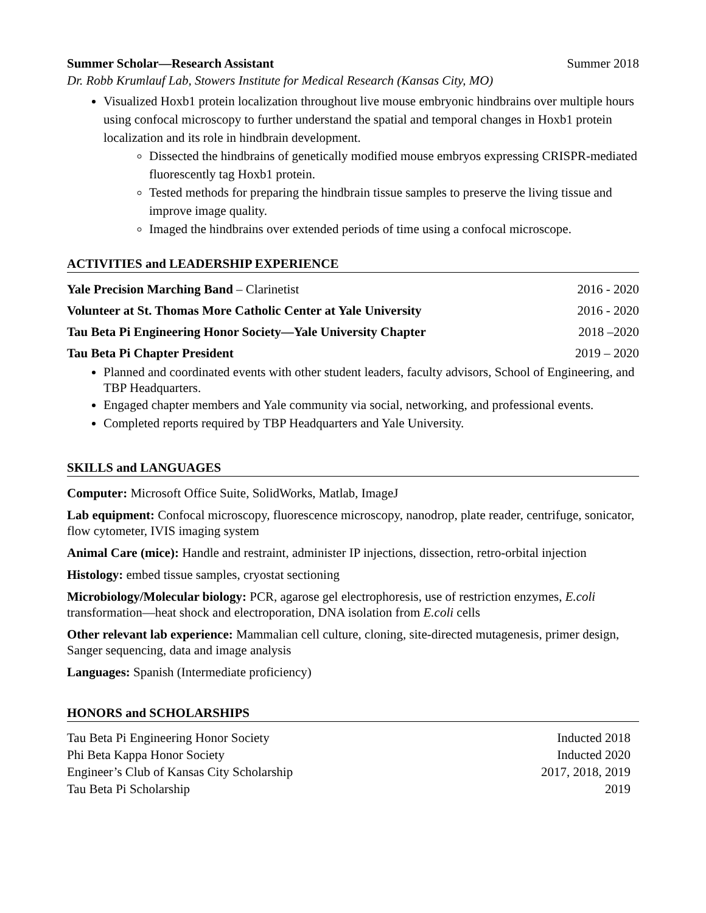Summer Scholar—Research Assistant Summer 2018
Dr. Robb Krumlauf Lab, Stowers Institute for Medical Research (Kansas City, MO)
Visualized Hoxb1 protein localization throughout live mouse embryonic hindbrains over multiple hours using confocal microscopy to further understand the spatial and temporal changes in Hoxb1 protein localization and its role in hindbrain development.
Dissected the hindbrains of genetically modified mouse embryos expressing CRISPR-mediated fluorescently tag Hoxb1 protein.
Tested methods for preparing the hindbrain tissue samples to preserve the living tissue and improve image quality.
Imaged the hindbrains over extended periods of time using a confocal microscope.
ACTIVITIES and LEADERSHIP EXPERIENCE
Yale Precision Marching Band – Clarinetist 2016 - 2020
Volunteer at St. Thomas More Catholic Center at Yale University 2016 - 2020
Tau Beta Pi Engineering Honor Society—Yale University Chapter 2018 –2020
Tau Beta Pi Chapter President 2019 – 2020
Planned and coordinated events with other student leaders, faculty advisors, School of Engineering, and TBP Headquarters.
Engaged chapter members and Yale community via social, networking, and professional events.
Completed reports required by TBP Headquarters and Yale University.
SKILLS and LANGUAGES
Computer: Microsoft Office Suite, SolidWorks, Matlab, ImageJ
Lab equipment: Confocal microscopy, fluorescence microscopy, nanodrop, plate reader, centrifuge, sonicator, flow cytometer, IVIS imaging system
Animal Care (mice): Handle and restraint, administer IP injections, dissection, retro-orbital injection
Histology: embed tissue samples, cryostat sectioning
Microbiology/Molecular biology: PCR, agarose gel electrophoresis, use of restriction enzymes, E.coli transformation—heat shock and electroporation, DNA isolation from E.coli cells
Other relevant lab experience: Mammalian cell culture, cloning, site-directed mutagenesis, primer design, Sanger sequencing, data and image analysis
Languages: Spanish (Intermediate proficiency)
HONORS and SCHOLARSHIPS
Tau Beta Pi Engineering Honor Society Inducted 2018
Phi Beta Kappa Honor Society Inducted 2020
Engineer’s Club of Kansas City Scholarship 2017, 2018, 2019
Tau Beta Pi Scholarship 2019